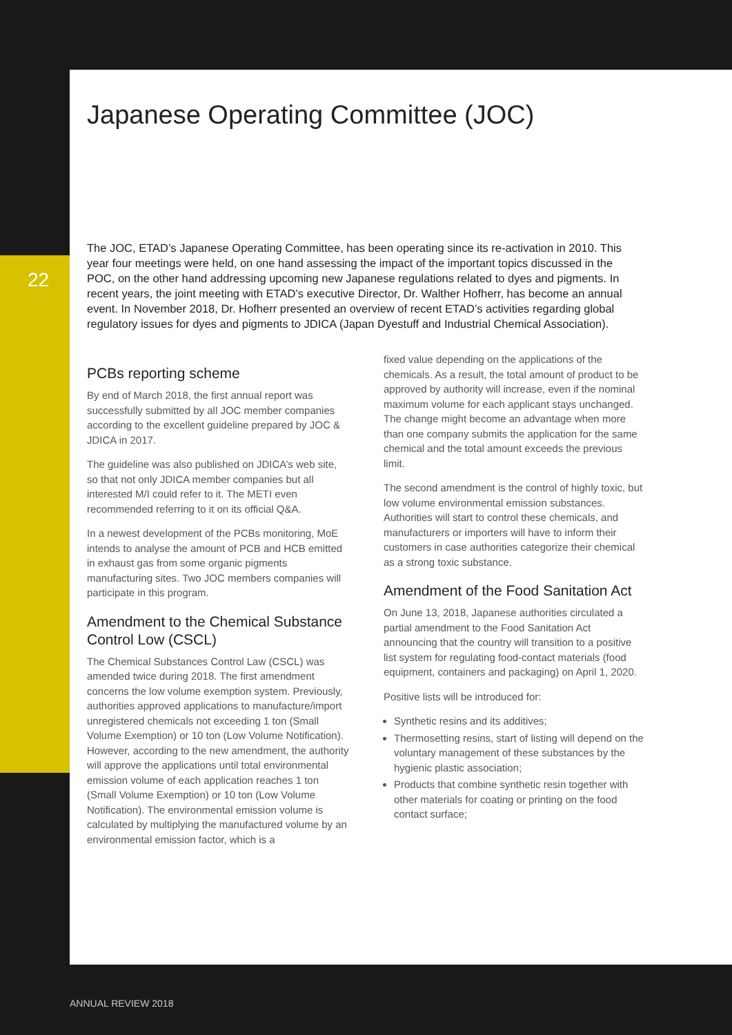22
Japanese Operating Committee (JOC)
The JOC, ETAD’s Japanese Operating Committee, has been operating since its re-activation in 2010. This year four meetings were held, on one hand assessing the impact of the important topics discussed in the POC, on the other hand addressing upcoming new Japanese regulations related to dyes and pigments. In recent years, the joint meeting with ETAD’s executive Director, Dr. Walther Hofherr, has become an annual event. In November 2018, Dr. Hofherr presented an overview of recent ETAD’s activities regarding global regulatory issues for dyes and pigments to JDICA (Japan Dyestuff and Industrial Chemical Association).
PCBs reporting scheme
By end of March 2018, the first annual report was successfully submitted by all JOC member companies according to the excellent guideline prepared by JOC & JDICA in 2017.
The guideline was also published on JDICA’s web site, so that not only JDICA member companies but all interested M/I could refer to it. The METI even recommended referring to it on its official Q&A.
In a newest development of the PCBs monitoring, MoE intends to analyse the amount of PCB and HCB emitted in exhaust gas from some organic pigments manufacturing sites. Two JOC members companies will participate in this program.
Amendment to the Chemical Substance Control Low (CSCL)
The Chemical Substances Control Law (CSCL) was amended twice during 2018. The first amendment concerns the low volume exemption system. Previously, authorities approved applications to manufacture/import unregistered chemicals not exceeding 1 ton (Small Volume Exemption) or 10 ton (Low Volume Notification). However, according to the new amendment, the authority will approve the applications until total environmental emission volume of each application reaches 1 ton (Small Volume Exemption) or 10 ton (Low Volume Notification). The environmental emission volume is calculated by multiplying the manufactured volume by an environmental emission factor, which is a
fixed value depending on the applications of the chemicals. As a result, the total amount of product to be approved by authority will increase, even if the nominal maximum volume for each applicant stays unchanged. The change might become an advantage when more than one company submits the application for the same chemical and the total amount exceeds the previous limit.
The second amendment is the control of highly toxic, but low volume environmental emission substances. Authorities will start to control these chemicals, and manufacturers or importers will have to inform their customers in case authorities categorize their chemical as a strong toxic substance.
Amendment of the Food Sanitation Act
On June 13, 2018, Japanese authorities circulated a partial amendment to the Food Sanitation Act announcing that the country will transition to a positive list system for regulating food-contact materials (food equipment, containers and packaging) on April 1, 2020.
Positive lists will be introduced for:
Synthetic resins and its additives;
Thermosetting resins, start of listing will depend on the voluntary management of these substances by the hygienic plastic association;
Products that combine synthetic resin together with other materials for coating or printing on the food contact surface;
ANNUAL REVIEW 2018